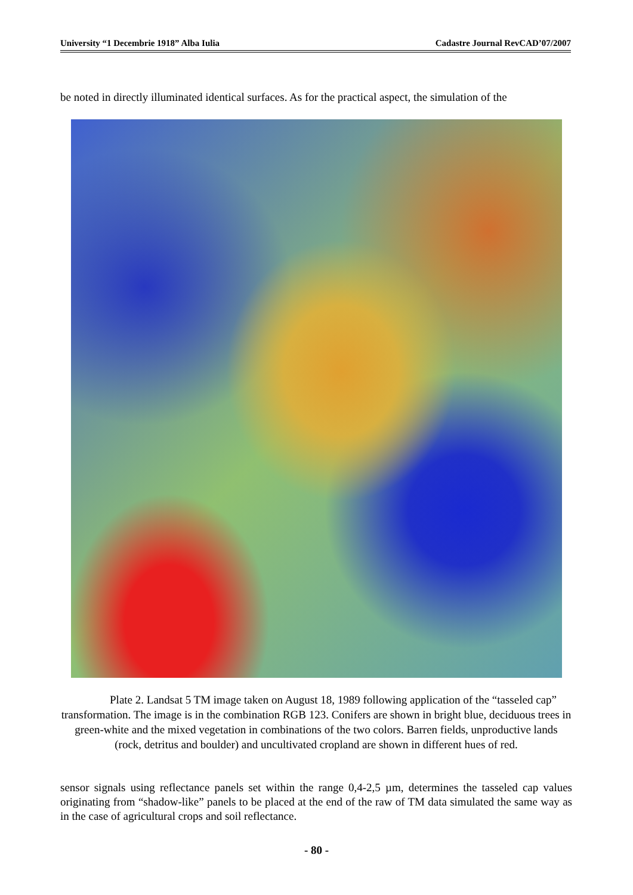University “1 Decembrie 1918” Alba Iulia Cadastre Journal RevCAD’07/2007
be noted in directly illuminated identical surfaces. As for the practical aspect, the simulation of the
Plate 2. Landsat 5 TM image taken on August 18, 1989 following application of the “tasseled cap” transformation. The image is in the combination RGB 123. Conifers are shown in bright blue, deciduous trees in green-white and the mixed vegetation in combinations of the two colors. Barren fields, unproductive lands (rock, detritus and boulder) and uncultivated cropland are shown in different hues of red.
sensor signals using reflectance panels set within the range 0,4-2,5 µm, determines the tasseled cap values originating from “shadow-like” panels to be placed at the end of the raw of TM data simulated the same way as in the case of agricultural crops and soil reflectance.
- 80 -